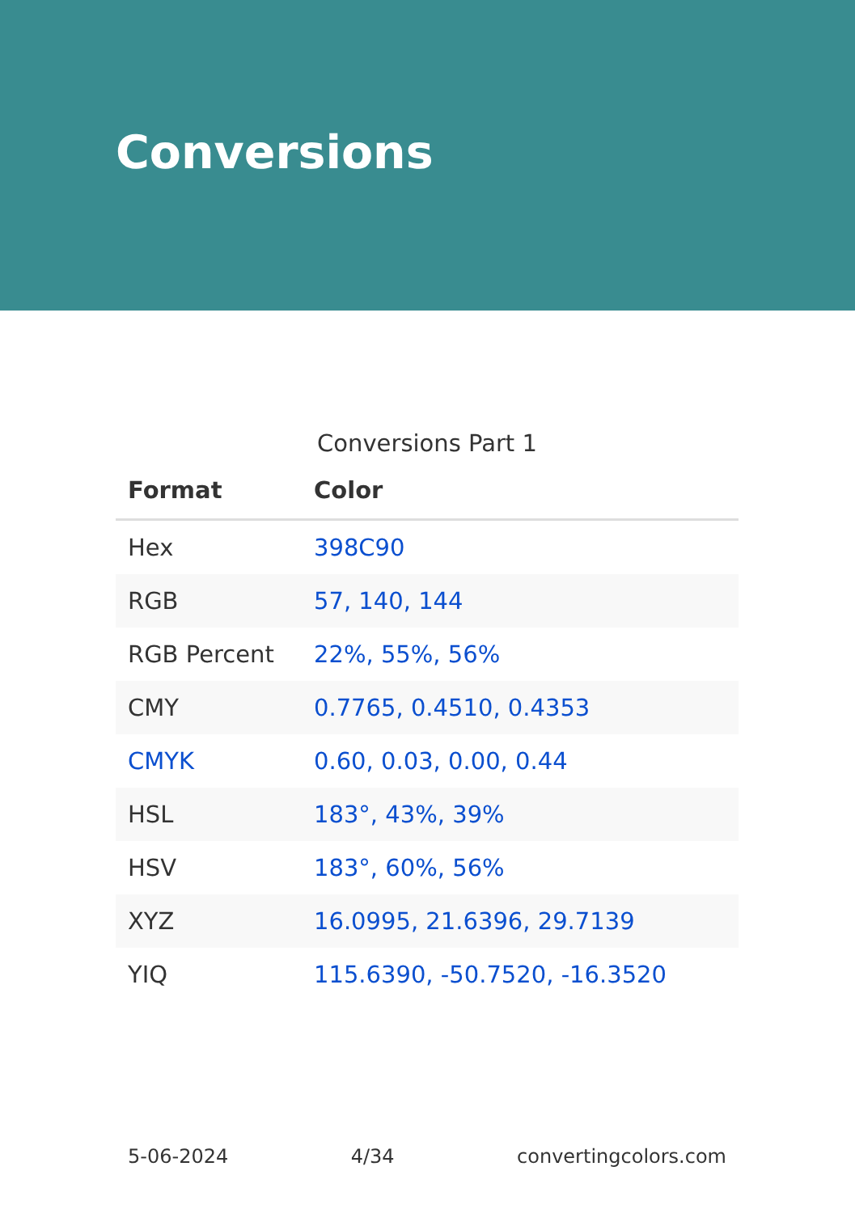Conversions
Conversions Part 1
| Format | Color |
| --- | --- |
| Hex | 398C90 |
| RGB | 57, 140, 144 |
| RGB Percent | 22%, 55%, 56% |
| CMY | 0.7765, 0.4510, 0.4353 |
| CMYK | 0.60, 0.03, 0.00, 0.44 |
| HSL | 183°, 43%, 39% |
| HSV | 183°, 60%, 56% |
| XYZ | 16.0995, 21.6396, 29.7139 |
| YIQ | 115.6390, -50.7520, -16.3520 |
5-06-2024 4/34 convertingcolors.com